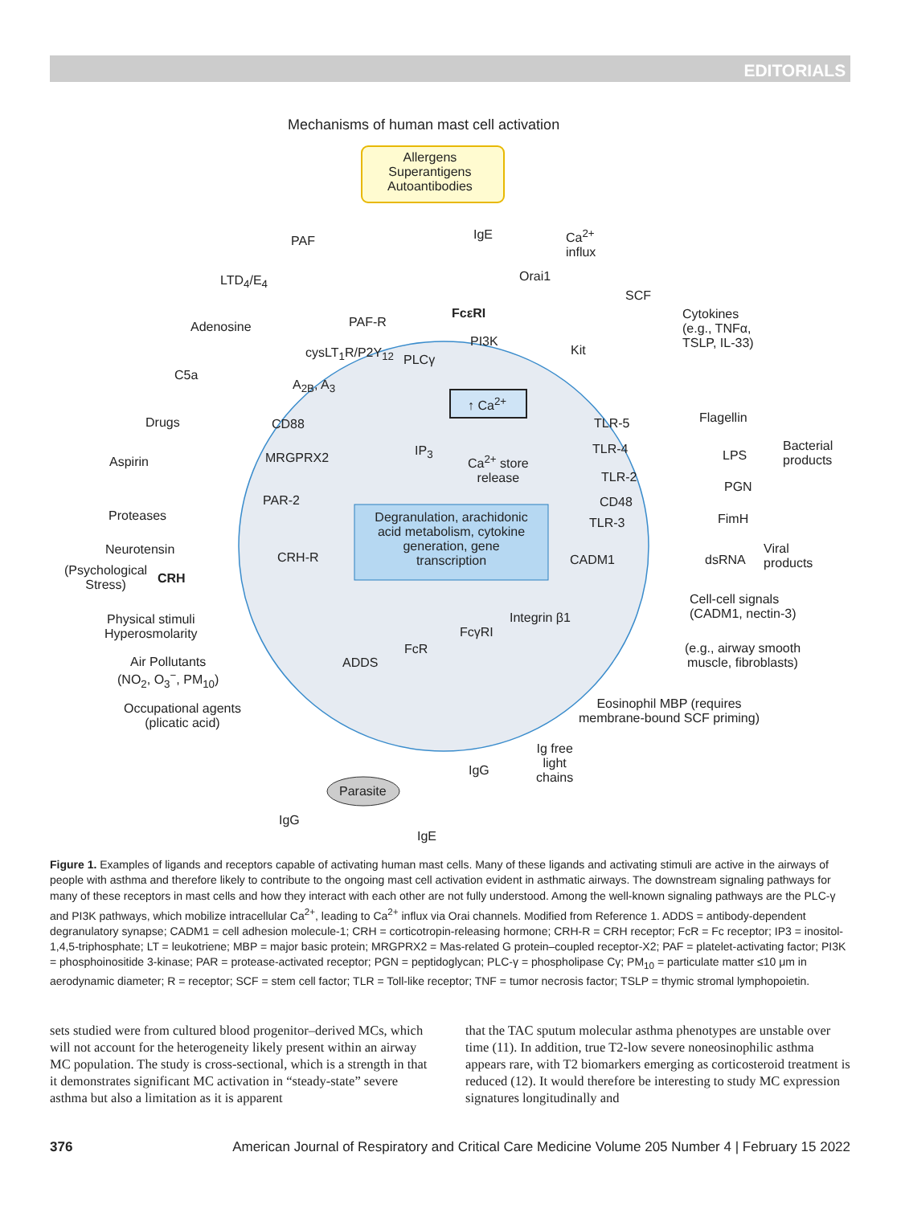EDITORIALS
Mechanisms of human mast cell activation
Allergens
Superantigens
Autoantibodies
PAF IgE
Ca<sup>2+</sup>
influx
LTD<sub>4</sub>/E<sub>4</sub> Orai1
FcεRI
SCF
Cytokines
(e.g., TNFα,
TSLP, IL-33)
Adenosine PAF-R
cysLT<sub>1</sub>R/P2Y<sub>12</sub> PLCγ
PI3K
Kit
C5a
A<sub>2B</sub>, A<sub>3</sub>
↑ Ca<sup>2+</sup>
Drugs CD88 TLR-5 Flagellin
IP<sub>3</sub>
Ca<sup>2+</sup> store
release
TLR-4 LPS
Bacterial
products
Aspirin MRGPRX2
TLR-2
PGN
Proteases
PAR-2 CD48
Degranulation, arachidonic acid metabolism, cytokine generation, gene transcription
TLR-3 FimH
Neurotensin
CRH-R dsRNA
Viral
products
CADM1
(Psychological
Stress)
CRH
Cell-cell signals
(CADM1, nectin-3)
Physical stimuli
Hyperosmolarity
Integrin β1
FcγRI
FcR
(e.g., airway smooth
muscle, fibroblasts)
Air Pollutants
(NO<sub>2</sub>, O<sub>3</sub><sup>−</sup>, PM<sub>10</sub>)
ADDS
Eosinophil MBP (requires
membrane-bound SCF priming)
Occupational agents
(plicatic acid)
Ig free
light
chains
IgG
Parasite
IgG
IgE
Figure 1. Examples of ligands and receptors capable of activating human mast cells. Many of these ligands and activating stimuli are active in the airways of people with asthma and therefore likely to contribute to the ongoing mast cell activation evident in asthmatic airways. The downstream signaling pathways for many of these receptors in mast cells and how they interact with each other are not fully understood. Among the well-known signaling pathways are the PLC-γ and PI3K pathways, which mobilize intracellular Ca<sup>2+</sup>, leading to Ca<sup>2+</sup> influx via Orai channels. Modified from Reference 1. ADDS = antibody-dependent degranulatory synapse; CADM1 = cell adhesion molecule-1; CRH = corticotropin-releasing hormone; CRH-R = CRH receptor; FcR = Fc receptor; IP3 = inositol-1,4,5-triphosphate; LT = leukotriene; MBP = major basic protein; MRGPRX2 = Mas-related G protein–coupled receptor-X2; PAF = platelet-activating factor; PI3K = phosphoinositide 3-kinase; PAR = protease-activated receptor; PGN = peptidoglycan; PLC-γ = phospholipase Cγ; PM<sub>10</sub> = particulate matter ≤10 μm in aerodynamic diameter; R = receptor; SCF = stem cell factor; TLR = Toll-like receptor; TNF = tumor necrosis factor; TSLP = thymic stromal lymphopoietin.
sets studied were from cultured blood progenitor–derived MCs, which will not account for the heterogeneity likely present within an airway MC population. The study is cross-sectional, which is a strength in that it demonstrates significant MC activation in “steady-state” severe asthma but also a limitation as it is apparent
that the TAC sputum molecular asthma phenotypes are unstable over time (11). In addition, true T2-low severe noneosinophilic asthma appears rare, with T2 biomarkers emerging as corticosteroid treatment is reduced (12). It would therefore be interesting to study MC expression signatures longitudinally and
376 American Journal of Respiratory and Critical Care Medicine Volume 205 Number 4 | February 15 2022